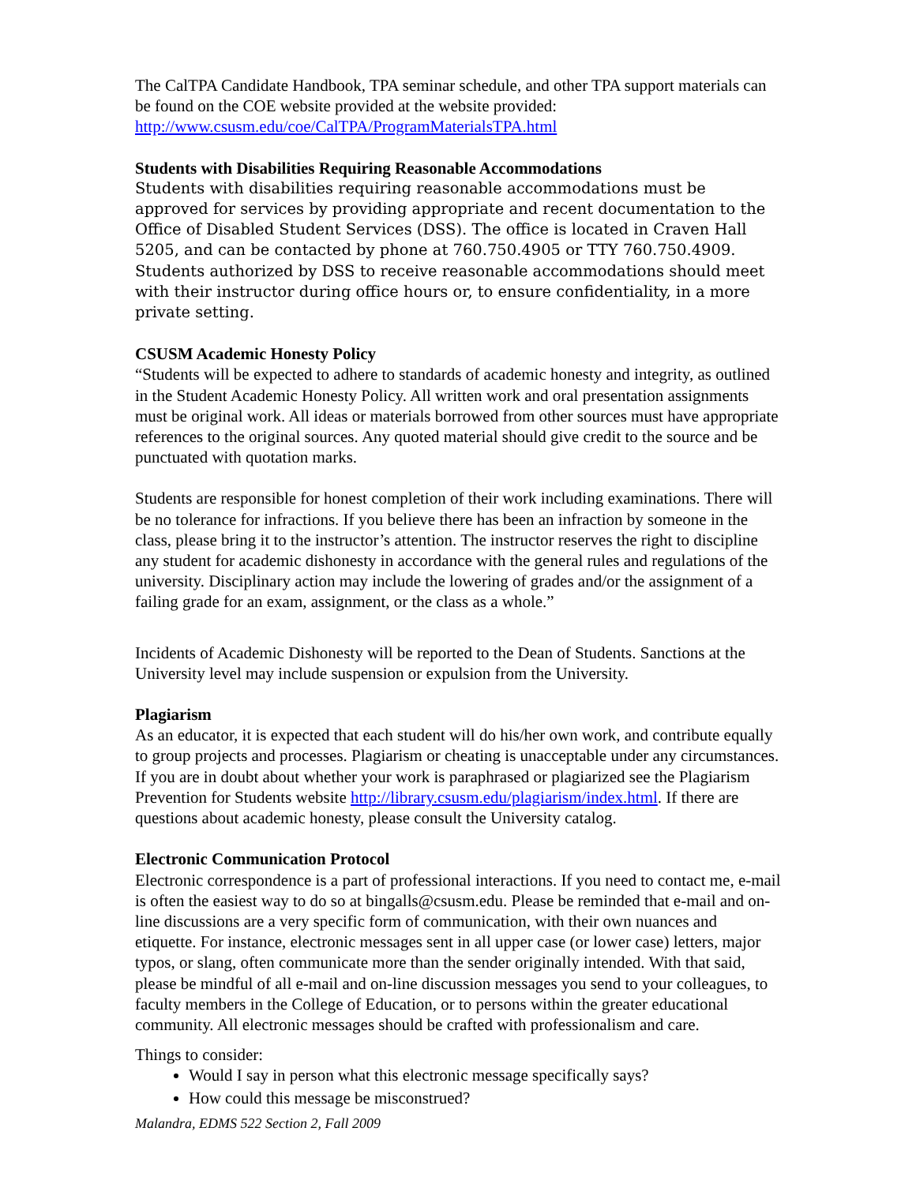The CalTPA Candidate Handbook, TPA seminar schedule, and other TPA support materials can be found on the COE website provided at the website provided: http://www.csusm.edu/coe/CalTPA/ProgramMaterialsTPA.html
Students with Disabilities Requiring Reasonable Accommodations
Students with disabilities requiring reasonable accommodations must be approved for services by providing appropriate and recent documentation to the Office of Disabled Student Services (DSS). The office is located in Craven Hall 5205, and can be contacted by phone at 760.750.4905 or TTY 760.750.4909. Students authorized by DSS to receive reasonable accommodations should meet with their instructor during office hours or, to ensure confidentiality, in a more private setting.
CSUSM Academic Honesty Policy
“Students will be expected to adhere to standards of academic honesty and integrity, as outlined in the Student Academic Honesty Policy. All written work and oral presentation assignments must be original work. All ideas or materials borrowed from other sources must have appropriate references to the original sources. Any quoted material should give credit to the source and be punctuated with quotation marks.
Students are responsible for honest completion of their work including examinations. There will be no tolerance for infractions. If you believe there has been an infraction by someone in the class, please bring it to the instructor’s attention. The instructor reserves the right to discipline any student for academic dishonesty in accordance with the general rules and regulations of the university. Disciplinary action may include the lowering of grades and/or the assignment of a failing grade for an exam, assignment, or the class as a whole.”
Incidents of Academic Dishonesty will be reported to the Dean of Students. Sanctions at the University level may include suspension or expulsion from the University.
Plagiarism
As an educator, it is expected that each student will do his/her own work, and contribute equally to group projects and processes. Plagiarism or cheating is unacceptable under any circumstances. If you are in doubt about whether your work is paraphrased or plagiarized see the Plagiarism Prevention for Students website http://library.csusm.edu/plagiarism/index.html. If there are questions about academic honesty, please consult the University catalog.
Electronic Communication Protocol
Electronic correspondence is a part of professional interactions. If you need to contact me, e-mail is often the easiest way to do so at bingalls@csusm.edu. Please be reminded that e-mail and on-line discussions are a very specific form of communication, with their own nuances and etiquette. For instance, electronic messages sent in all upper case (or lower case) letters, major typos, or slang, often communicate more than the sender originally intended. With that said, please be mindful of all e-mail and on-line discussion messages you send to your colleagues, to faculty members in the College of Education, or to persons within the greater educational community. All electronic messages should be crafted with professionalism and care.
Things to consider:
Would I say in person what this electronic message specifically says?
How could this message be misconstrued?
Malandra, EDMS 522 Section 2, Fall 2009